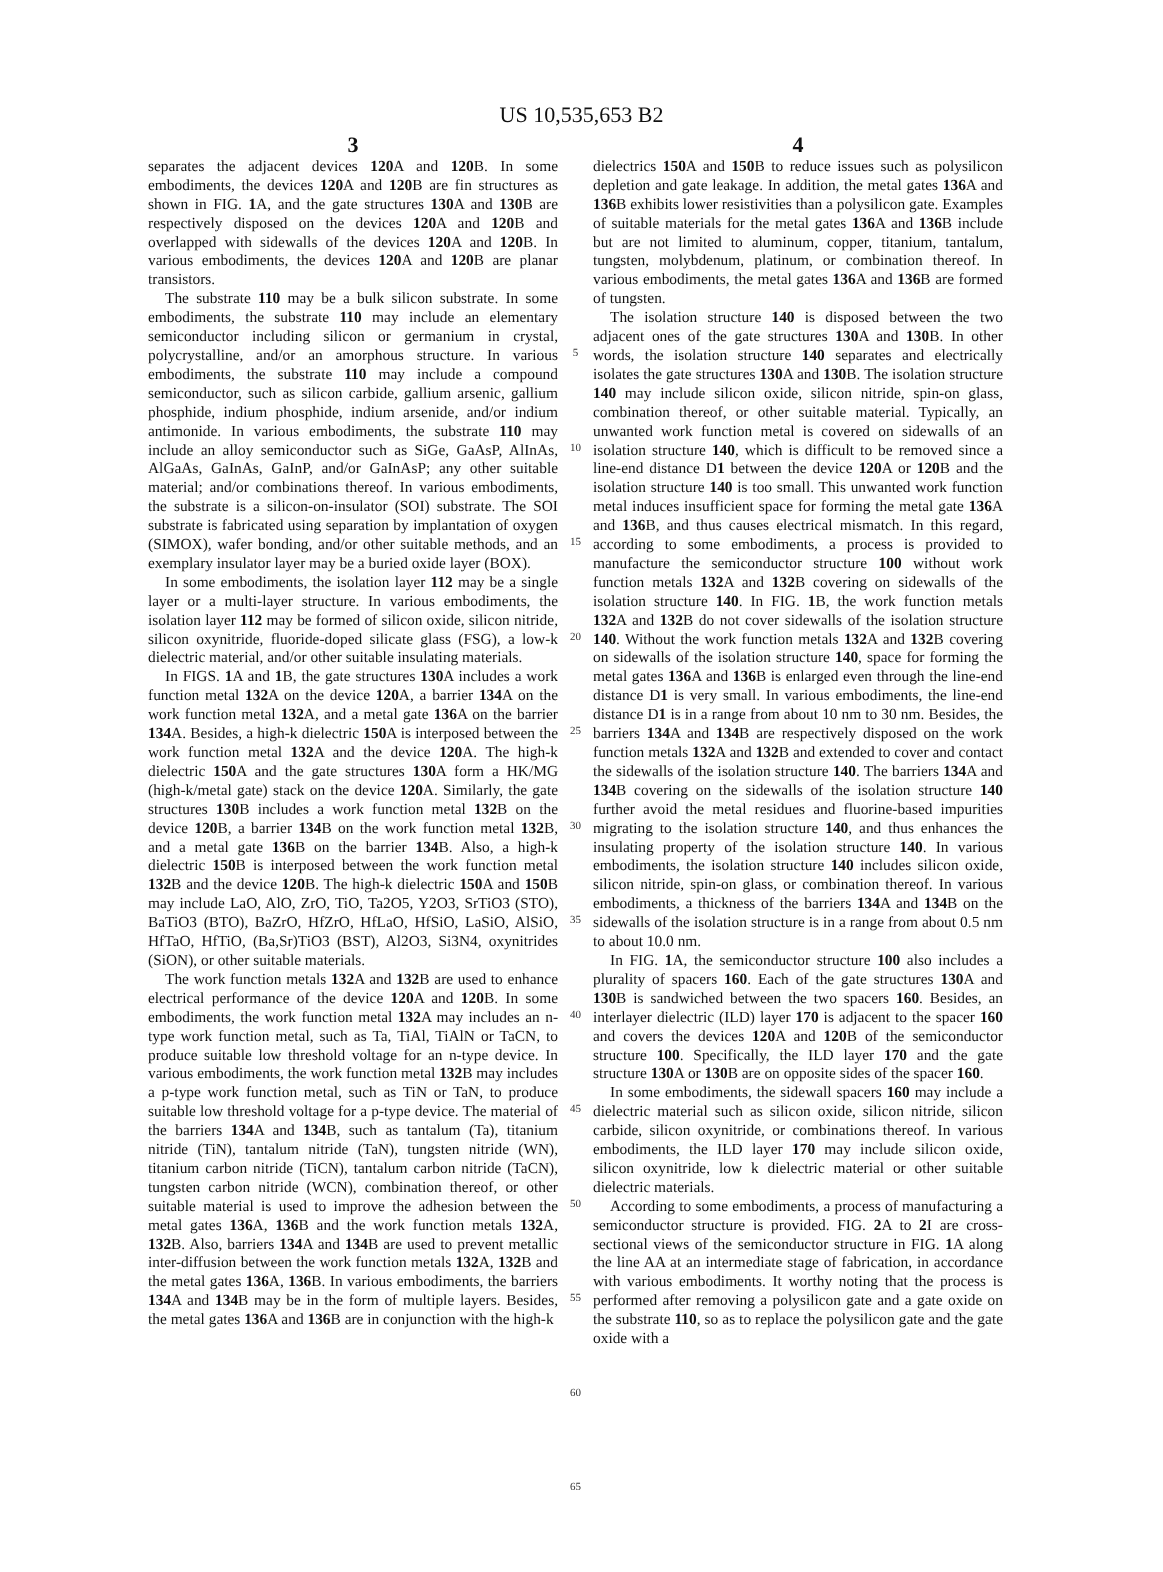US 10,535,653 B2
3
separates the adjacent devices 120 A and 120 B. In some embodiments, the devices 120 A and 120 B are fin structures as shown in FIG. 1 A, and the gate structures 130 A and 130 B are respectively disposed on the devices 120 A and 120 B and overlapped with sidewalls of the devices 120 A and 120 B. In various embodiments, the devices 120 A and 120 B are planar transistors.
The substrate 110 may be a bulk silicon substrate. In some embodiments, the substrate 110 may include an elementary semiconductor including silicon or germanium in crystal, polycrystalline, and/or an amorphous structure. In various embodiments, the substrate 110 may include a compound semiconductor, such as silicon carbide, gallium arsenic, gallium phosphide, indium phosphide, indium arsenide, and/or indium antimonide. In various embodiments, the substrate 110 may include an alloy semiconductor such as SiGe, GaAsP, AlInAs, AlGaAs, GaInAs, GaInP, and/or GaInAsP; any other suitable material; and/or combinations thereof. In various embodiments, the substrate is a silicon-on-insulator (SOI) substrate. The SOI substrate is fabricated using separation by implantation of oxygen (SIMOX), wafer bonding, and/or other suitable methods, and an exemplary insulator layer may be a buried oxide layer (BOX).
In some embodiments, the isolation layer 112 may be a single layer or a multi-layer structure. In various embodiments, the isolation layer 112 may be formed of silicon oxide, silicon nitride, silicon oxynitride, fluoride-doped silicate glass (FSG), a low-k dielectric material, and/or other suitable insulating materials.
In FIGS. 1 A and 1 B, the gate structures 130 A includes a work function metal 132 A on the device 120 A, a barrier 134 A on the work function metal 132 A, and a metal gate 136 A on the barrier 134 A. Besides, a high-k dielectric 150 A is interposed between the work function metal 132 A and the device 120 A. The high-k dielectric 150 A and the gate structures 130 A form a HK/MG (high-k/metal gate) stack on the device 120 A. Similarly, the gate structures 130 B includes a work function metal 132 B on the device 120 B, a barrier 134 B on the work function metal 132 B, and a metal gate 136 B on the barrier 134 B. Also, a high-k dielectric 150 B is interposed between the work function metal 132 B and the device 120 B. The high-k dielectric 150 A and 150 B may include LaO, AlO, ZrO, TiO, Ta2O5, Y2O3, SrTiO3 (STO), BaTiO3 (BTO), BaZrO, HfZrO, HfLaO, HfSiO, LaSiO, AlSiO, HfTaO, HfTiO, (Ba,Sr)TiO3 (BST), Al2O3, Si3N4, oxynitrides (SiON), or other suitable materials.
The work function metals 132 A and 132 B are used to enhance electrical performance of the device 120 A and 120 B. In some embodiments, the work function metal 132 A may includes an n-type work function metal, such as Ta, TiAl, TiAlN or TaCN, to produce suitable low threshold voltage for an n-type device. In various embodiments, the work function metal 132 B may includes a p-type work function metal, such as TiN or TaN, to produce suitable low threshold voltage for a p-type device. The material of the barriers 134 A and 134 B, such as tantalum (Ta), titanium nitride (TiN), tantalum nitride (TaN), tungsten nitride (WN), titanium carbon nitride (TiCN), tantalum carbon nitride (TaCN), tungsten carbon nitride (WCN), combination thereof, or other suitable material is used to improve the adhesion between the metal gates 136 A, 136 B and the work function metals 132 A, 132 B. Also, barriers 134 A and 134 B are used to prevent metallic inter-diffusion between the work function metals 132 A, 132 B and the metal gates 136 A, 136 B. In various embodiments, the barriers 134 A and 134 B may be in the form of multiple layers. Besides, the metal gates 136 A and 136 B are in conjunction with the high-k
5
10
15
20
25
30
35
40
45
50
55
60
65
4
dielectrics 150 A and 150 B to reduce issues such as polysilicon depletion and gate leakage. In addition, the metal gates 136 A and 136 B exhibits lower resistivities than a polysilicon gate. Examples of suitable materials for the metal gates 136 A and 136 B include but are not limited to aluminum, copper, titanium, tantalum, tungsten, molybdenum, platinum, or combination thereof. In various embodiments, the metal gates 136 A and 136 B are formed of tungsten.
The isolation structure 140 is disposed between the two adjacent ones of the gate structures 130 A and 130 B. In other words, the isolation structure 140 separates and electrically isolates the gate structures 130 A and 130 B. The isolation structure 140 may include silicon oxide, silicon nitride, spin-on glass, combination thereof, or other suitable material. Typically, an unwanted work function metal is covered on sidewalls of an isolation structure 140, which is difficult to be removed since a line-end distance D1 between the device 120 A or 120 B and the isolation structure 140 is too small. This unwanted work function metal induces insufficient space for forming the metal gate 136 A and 136 B, and thus causes electrical mismatch. In this regard, according to some embodiments, a process is provided to manufacture the semiconductor structure 100 without work function metals 132 A and 132 B covering on sidewalls of the isolation structure 140. In FIG. 1 B, the work function metals 132 A and 132 B do not cover sidewalls of the isolation structure 140. Without the work function metals 132 A and 132 B covering on sidewalls of the isolation structure 140, space for forming the metal gates 136 A and 136 B is enlarged even through the line-end distance D1 is very small. In various embodiments, the line-end distance D1 is in a range from about 10 nm to 30 nm. Besides, the barriers 134 A and 134 B are respectively disposed on the work function metals 132 A and 132 B and extended to cover and contact the sidewalls of the isolation structure 140. The barriers 134 A and 134 B covering on the sidewalls of the isolation structure 140 further avoid the metal residues and fluorine-based impurities migrating to the isolation structure 140, and thus enhances the insulating property of the isolation structure 140. In various embodiments, the isolation structure 140 includes silicon oxide, silicon nitride, spin-on glass, or combination thereof. In various embodiments, a thickness of the barriers 134 A and 134 B on the sidewalls of the isolation structure is in a range from about 0.5 nm to about 10.0 nm.
In FIG. 1 A, the semiconductor structure 100 also includes a plurality of spacers 160. Each of the gate structures 130 A and 130 B is sandwiched between the two spacers 160. Besides, an interlayer dielectric (ILD) layer 170 is adjacent to the spacer 160 and covers the devices 120 A and 120 B of the semiconductor structure 100. Specifically, the ILD layer 170 and the gate structure 130 A or 130 B are on opposite sides of the spacer 160.
In some embodiments, the sidewall spacers 160 may include a dielectric material such as silicon oxide, silicon nitride, silicon carbide, silicon oxynitride, or combinations thereof. In various embodiments, the ILD layer 170 may include silicon oxide, silicon oxynitride, low k dielectric material or other suitable dielectric materials.
According to some embodiments, a process of manufacturing a semiconductor structure is provided. FIG. 2 A to 2 I are cross-sectional views of the semiconductor structure in FIG. 1 A along the line AA at an intermediate stage of fabrication, in accordance with various embodiments. It worthy noting that the process is performed after removing a polysilicon gate and a gate oxide on the substrate 110, so as to replace the polysilicon gate and the gate oxide with a